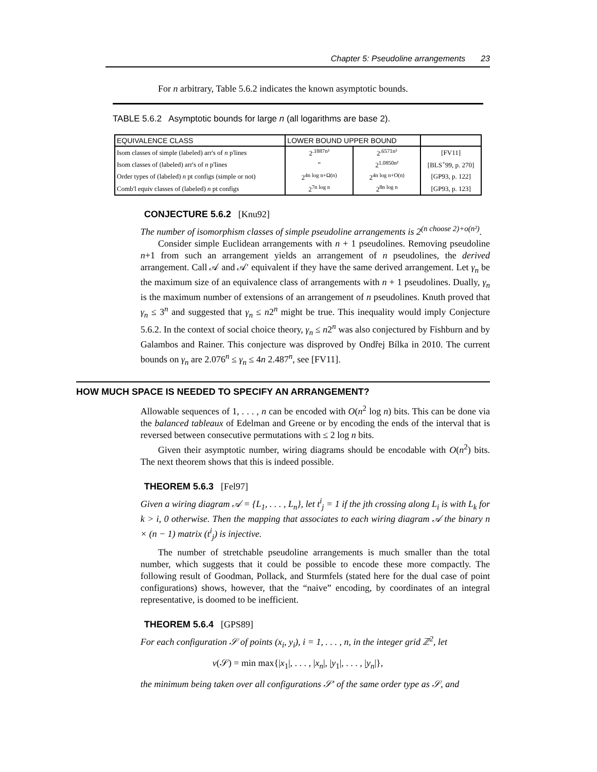Chapter 5: Pseudoline arrangements 23
For n arbitrary, Table 5.6.2 indicates the known asymptotic bounds.
TABLE 5.6.2 Asymptotic bounds for large n (all logarithms are base 2).
| EQUIVALENCE CLASS | LOWER BOUND UPPER BOUND | | |
| --- | --- | --- | --- |
| Isom classes of simple (labeled) arr's of n p'lines | 2<sup>.1887n²</sup> | 2<sup>.6571n²</sup> | [FV11] |
| Isom classes of (labeled) arr's of n p'lines | ” | 2<sup>1.0850n²</sup> | [BLS<sup>+</sup>99, p. 270] |
| Order types of (labeled) n pt configs (simple or not) | 2<sup>4n log n+Ω(n)</sup> | 2<sup>4n log n+O(n)</sup> | [GP93, p. 122] |
| Comb'l equiv classes of (labeled) n pt configs | 2<sup>7n log n</sup> | 2<sup>8n log n</sup> | [GP93, p. 123] |
CONJECTURE 5.6.2 [Knu92]
The number of isomorphism classes of simple pseudoline arrangements is 2<sup>(n choose 2)+o(n²)</sup>.
Consider simple Euclidean arrangements with n + 1 pseudolines. Removing pseudoline n+1 from such an arrangement yields an arrangement of n pseudolines, the derived arrangement. Call 𝒜 and 𝒜′ equivalent if they have the same derived arrangement. Let γ<sub>n</sub> be the maximum size of an equivalence class of arrangements with n + 1 pseudolines. Dually, γ<sub>n</sub> is the maximum number of extensions of an arrangement of n pseudolines. Knuth proved that γ<sub>n</sub> ≤ 3<sup>n</sup> and suggested that γ<sub>n</sub> ≤ n2<sup>n</sup> might be true. This inequality would imply Conjecture 5.6.2. In the context of social choice theory, γ<sub>n</sub> ≤ n2<sup>n</sup> was also conjectured by Fishburn and by Galambos and Rainer. This conjecture was disproved by Ondřej Bílka in 2010. The current bounds on γ<sub>n</sub> are 2.076<sup>n</sup> ≤ γ<sub>n</sub> ≤ 4n 2.487<sup>n</sup>, see [FV11].
HOW MUCH SPACE IS NEEDED TO SPECIFY AN ARRANGEMENT?
Allowable sequences of 1, . . . , n can be encoded with O(n<sup>2</sup> log n) bits. This can be done via the balanced tableaux of Edelman and Greene or by encoding the ends of the interval that is reversed between consecutive permutations with ≤ 2 log n bits.
Given their asymptotic number, wiring diagrams should be encodable with O(n<sup>2</sup>) bits. The next theorem shows that this is indeed possible.
THEOREM 5.6.3 [Fel97]
Given a wiring diagram 𝒜 = {L<sub>1</sub>, . . . , L<sub>n</sub>}, let t<sup>i</sup><sub>j</sub> = 1 if the jth crossing along L<sub>i</sub> is with L<sub>k</sub> for k > i, 0 otherwise. Then the mapping that associates to each wiring diagram 𝒜 the binary n × (n − 1) matrix (t<sup>i</sup><sub>j</sub>) is injective.
The number of stretchable pseudoline arrangements is much smaller than the total number, which suggests that it could be possible to encode these more compactly. The following result of Goodman, Pollack, and Sturmfels (stated here for the dual case of point configurations) shows, however, that the “naive” encoding, by coordinates of an integral representative, is doomed to be inefficient.
THEOREM 5.6.4 [GPS89]
For each configuration 𝒮 of points (x<sub>i</sub>, y<sub>i</sub>), i = 1, . . . , n, in the integer grid ℤ<sup>2</sup>, let
ν(𝒮) = min max{|x<sub>1</sub>|, . . . , |x<sub>n</sub>|, |y<sub>1</sub>|, . . . , |y<sub>n</sub>|},
the minimum being taken over all configurations 𝒮′ of the same order type as 𝒮, and